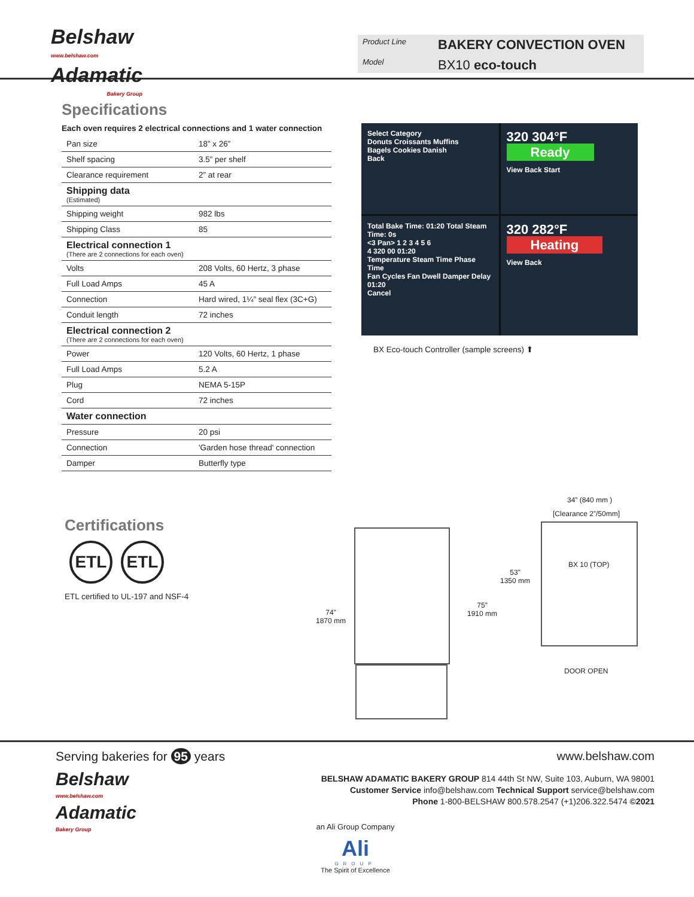Belshaw
www.belshaw.com
Adamatic
Bakery Group
Product Line BAKERY CONVECTION OVEN
Model BX10 eco-touch
Specifications
Each oven requires 2 electrical connections and 1 water connection
| Pan size | 18” x 26” |
| Shelf spacing | 3.5” per shelf |
| Clearance requirement | 2” at rear |
| Shipping data (Estimated) | |
| Shipping weight | 982 lbs |
| Shipping Class | 85 |
| Electrical connection 1 (There are 2 connections for each oven) | |
| Volts | 208 Volts, 60 Hertz, 3 phase |
| Full Load Amps | 45 A |
| Connection | Hard wired, 1¼” seal flex (3C+G) |
| Conduit length | 72 inches |
| Electrical connection 2 (There are 2 connections for each oven) | |
| Power | 120 Volts, 60 Hertz, 1 phase |
| Full Load Amps | 5.2 A |
| Plug | NEMA 5-15P |
| Cord | 72 inches |
| Water connection | |
| Pressure | 20 psi |
| Connection | 'Garden hose thread' connection |
| Damper | Butterfly type |
Select Category
Donuts Croissants Muffins
Bagels Cookies Danish
Back
320 304°F
Ready
View Back Start
Total Bake Time: 01:20 Total Steam Time: 0s
<3 Pan> 1 2 3 4 5 6
4 320 00 01:20
Temperature Steam Time Phase Time
Fan Cycles Fan Dwell Damper Delay 01:20
Cancel
320 282°F
Heating
View Back
BX Eco-touch Controller (sample screens) ⬆
Certifications
ETL ETL
ETL certified to UL-197 and NSF-4
34” (840 mm )
[Clearance 2”/50mm]
BX 10 (TOP)
53”
1350 mm
75”
1910 mm 74”
1870 mm
DOOR OPEN
Serving bakeries for 95 years
Belshaw
www.belshaw.com
Adamatic
Bakery Group
www.belshaw.com
BELSHAW ADAMATIC BAKERY GROUP 814 44th St NW, Suite 103, Auburn, WA 98001
Customer Service info@belshaw.com Technical Support service@belshaw.com
Phone 1-800-BELSHAW 800.578.2547 (+1)206.322.5474 ©2021
an Ali Group Company
Ali
GROUP
The Spirit of Excellence